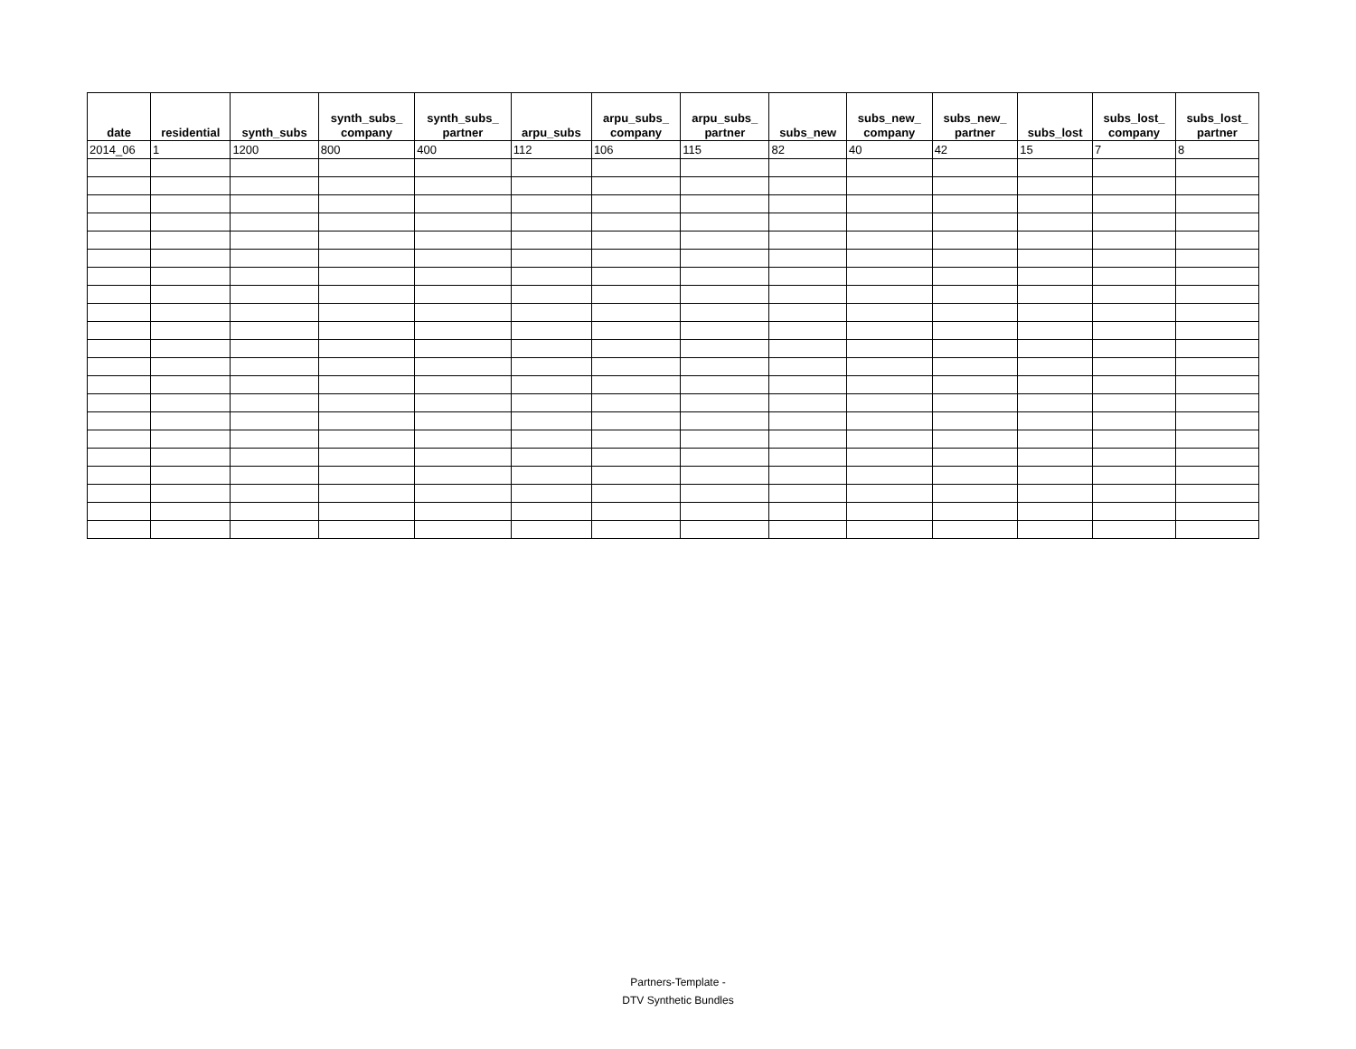| date | residential | synth_subs | synth_subs_ company | synth_subs_ partner | arpu_subs | arpu_subs_ company | arpu_subs_ partner | subs_new | subs_new_ company | subs_new_ partner | subs_lost | subs_lost_ company | subs_lost_ partner |
| --- | --- | --- | --- | --- | --- | --- | --- | --- | --- | --- | --- | --- | --- |
| 2014_06 | 1 | 1200 | 800 | 400 | 112 | 106 | 115 | 82 | 40 | 42 | 15 | 7 | 8 |
Partners-Template -
DTV Synthetic Bundles